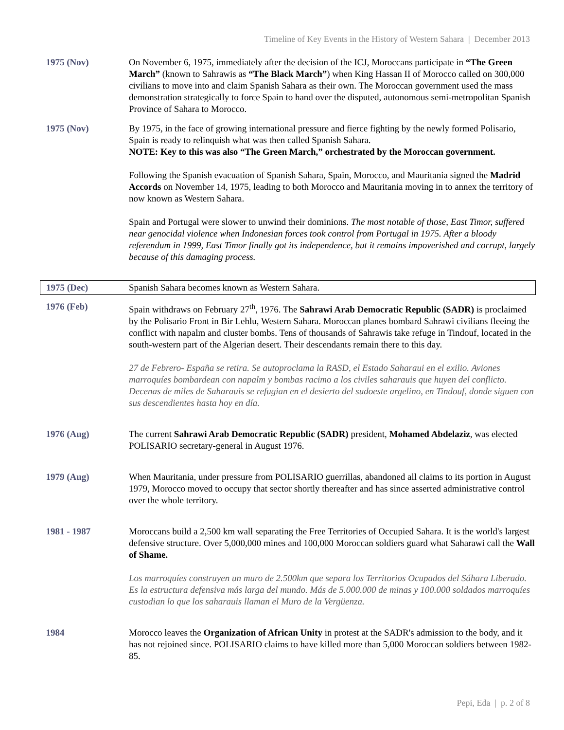Timeline of Key Events in the History of Western Sahara | December 2013
| 1975 (Nov) | On November 6, 1975, immediately after the decision of the ICJ, Moroccans participate in “The Green March” (known to Sahrawis as “The Black March” ) when King Hassan II of Morocco called on 300,000 civilians to move into and claim Spanish Sahara as their own. The Moroccan government used the mass demonstration strategically to force Spain to hand over the disputed, autonomous semi-metropolitan Spanish Province of Sahara to Morocco. |
| 1975 (Nov) | By 1975, in the face of growing international pressure and fierce fighting by the newly formed Polisario, Spain is ready to relinquish what was then called Spanish Sahara. NOTE: Key to this was also “The Green March,” orchestrated by the Moroccan government. Following the Spanish evacuation of Spanish Sahara, Spain, Morocco, and Mauritania signed the Madrid Accords on November 14, 1975, leading to both Morocco and Mauritania moving in to annex the territory of now known as Western Sahara. Spain and Portugal were slower to unwind their dominions. The most notable of those, East Timor, suffered near genocidal violence when Indonesian forces took control from Portugal in 1975. After a bloody referendum in 1999, East Timor finally got its independence, but it remains impoverished and corrupt, largely because of this damaging process. |
| 1975 (Dec) | Spanish Sahara becomes known as Western Sahara. |
| 1976 (Feb) | Spain withdraws on February 27<sup>th</sup>, 1976. The Sahrawi Arab Democratic Republic (SADR) is proclaimed by the Polisario Front in Bir Lehlu, Western Sahara. Moroccan planes bombard Sahrawi civilians fleeing the conflict with napalm and cluster bombs. Tens of thousands of Sahrawis take refuge in Tindouf, located in the south-western part of the Algerian desert. Their descendants remain there to this day. 27 de Febrero- España se retira. Se autoproclama la RASD, el Estado Saharaui en el exilio. Aviones marroquíes bombardean con napalm y bombas racimo a los civiles saharauis que huyen del conflicto. Decenas de miles de Saharauis se refugian en el desierto del sudoeste argelino, en Tindouf, donde siguen con sus descendientes hasta hoy en día. |
| 1976 (Aug) | The current Sahrawi Arab Democratic Republic (SADR) president, Mohamed Abdelaziz , was elected POLISARIO secretary-general in August 1976. |
| 1979 (Aug) | When Mauritania, under pressure from POLISARIO guerrillas, abandoned all claims to its portion in August 1979, Morocco moved to occupy that sector shortly thereafter and has since asserted administrative control over the whole territory. |
| 1981 - 1987 | Moroccans build a 2,500 km wall separating the Free Territories of Occupied Sahara. It is the world's largest defensive structure. Over 5,000,000 mines and 100,000 Moroccan soldiers guard what Saharawi call the Wall of Shame. Los marroquíes construyen un muro de 2.500km que separa los Territorios Ocupados del Sáhara Liberado. Es la estructura defensiva más larga del mundo. Más de 5.000.000 de minas y 100.000 soldados marroquíes custodian lo que los saharauis llaman el Muro de la Vergüenza. |
| 1984 | Morocco leaves the Organization of African Unity in protest at the SADR's admission to the body, and it has not rejoined since. POLISARIO claims to have killed more than 5,000 Moroccan soldiers between 1982-85. |
Pepi, Eda | p. 2 of 8